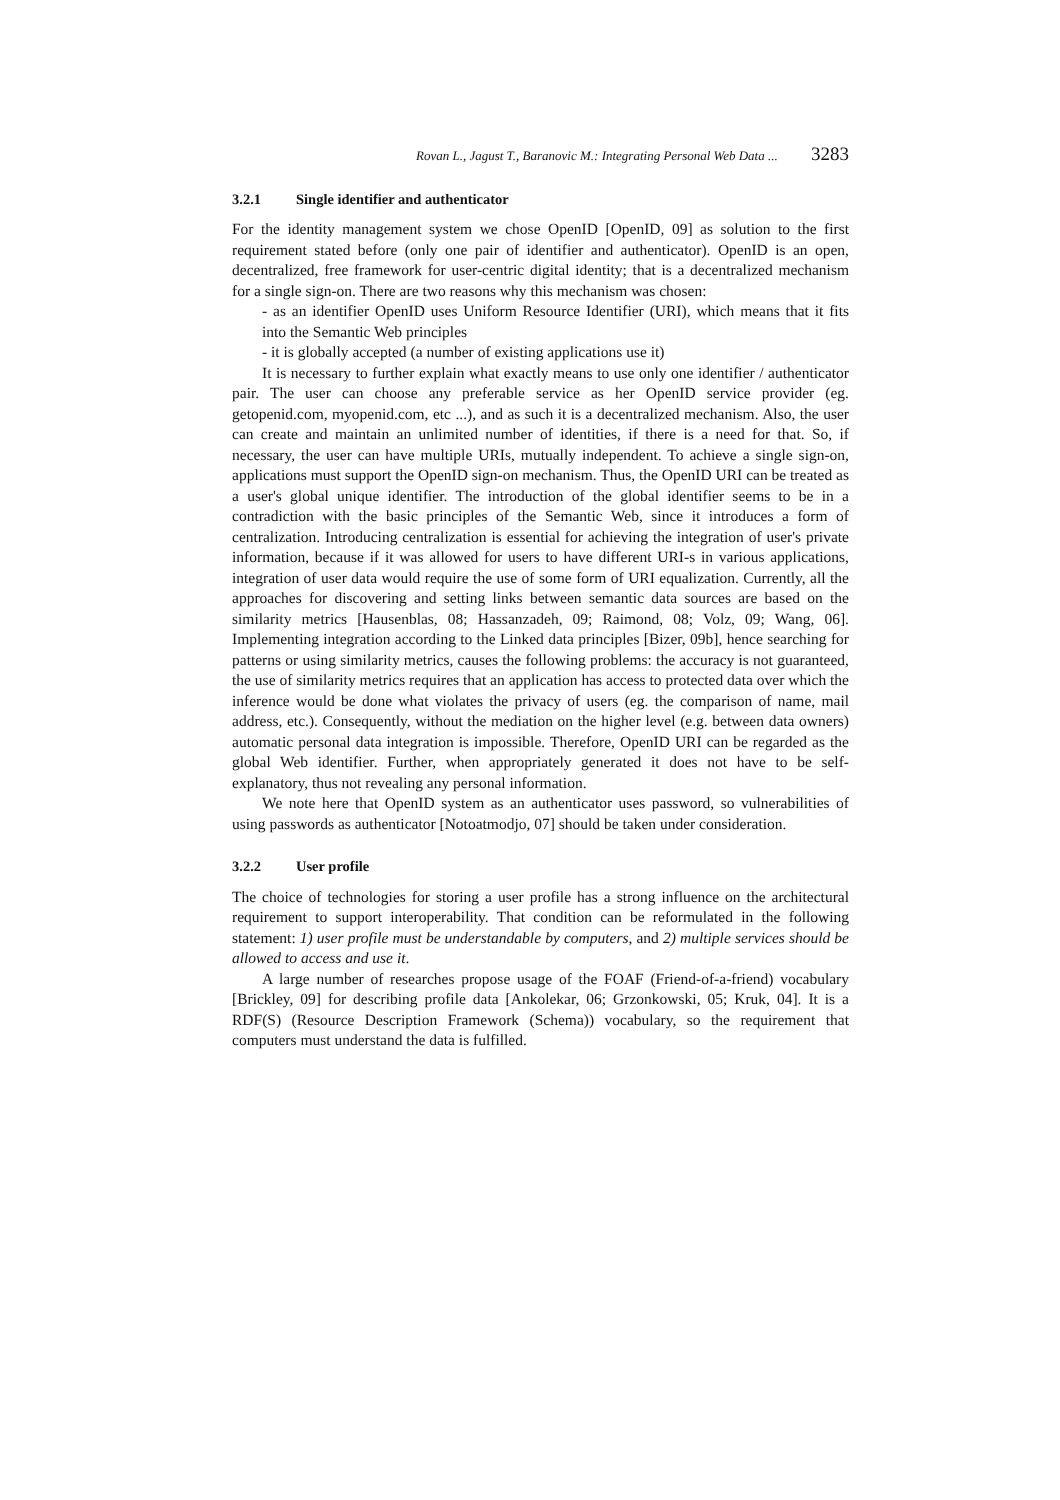Rovan L., Jagust T., Baranovic M.: Integrating Personal Web Data ... 3283
3.2.1 Single identifier and authenticator
For the identity management system we chose OpenID [OpenID, 09] as solution to the first requirement stated before (only one pair of identifier and authenticator). OpenID is an open, decentralized, free framework for user-centric digital identity; that is a decentralized mechanism for a single sign-on. There are two reasons why this mechanism was chosen:
- as an identifier OpenID uses Uniform Resource Identifier (URI), which means that it fits into the Semantic Web principles
- it is globally accepted (a number of existing applications use it)
It is necessary to further explain what exactly means to use only one identifier / authenticator pair. The user can choose any preferable service as her OpenID service provider (eg. getopenid.com, myopenid.com, etc ...), and as such it is a decentralized mechanism. Also, the user can create and maintain an unlimited number of identities, if there is a need for that. So, if necessary, the user can have multiple URIs, mutually independent. To achieve a single sign-on, applications must support the OpenID sign-on mechanism. Thus, the OpenID URI can be treated as a user's global unique identifier. The introduction of the global identifier seems to be in a contradiction with the basic principles of the Semantic Web, since it introduces a form of centralization. Introducing centralization is essential for achieving the integration of user's private information, because if it was allowed for users to have different URI-s in various applications, integration of user data would require the use of some form of URI equalization. Currently, all the approaches for discovering and setting links between semantic data sources are based on the similarity metrics [Hausenblas, 08; Hassanzadeh, 09; Raimond, 08; Volz, 09; Wang, 06]. Implementing integration according to the Linked data principles [Bizer, 09b], hence searching for patterns or using similarity metrics, causes the following problems: the accuracy is not guaranteed, the use of similarity metrics requires that an application has access to protected data over which the inference would be done what violates the privacy of users (eg. the comparison of name, mail address, etc.). Consequently, without the mediation on the higher level (e.g. between data owners) automatic personal data integration is impossible. Therefore, OpenID URI can be regarded as the global Web identifier. Further, when appropriately generated it does not have to be self-explanatory, thus not revealing any personal information.
We note here that OpenID system as an authenticator uses password, so vulnerabilities of using passwords as authenticator [Notoatmodjo, 07] should be taken under consideration.
3.2.2 User profile
The choice of technologies for storing a user profile has a strong influence on the architectural requirement to support interoperability. That condition can be reformulated in the following statement: 1) user profile must be understandable by computers, and 2) multiple services should be allowed to access and use it.
A large number of researches propose usage of the FOAF (Friend-of-a-friend) vocabulary [Brickley, 09] for describing profile data [Ankolekar, 06; Grzonkowski, 05; Kruk, 04]. It is a RDF(S) (Resource Description Framework (Schema)) vocabulary, so the requirement that computers must understand the data is fulfilled.